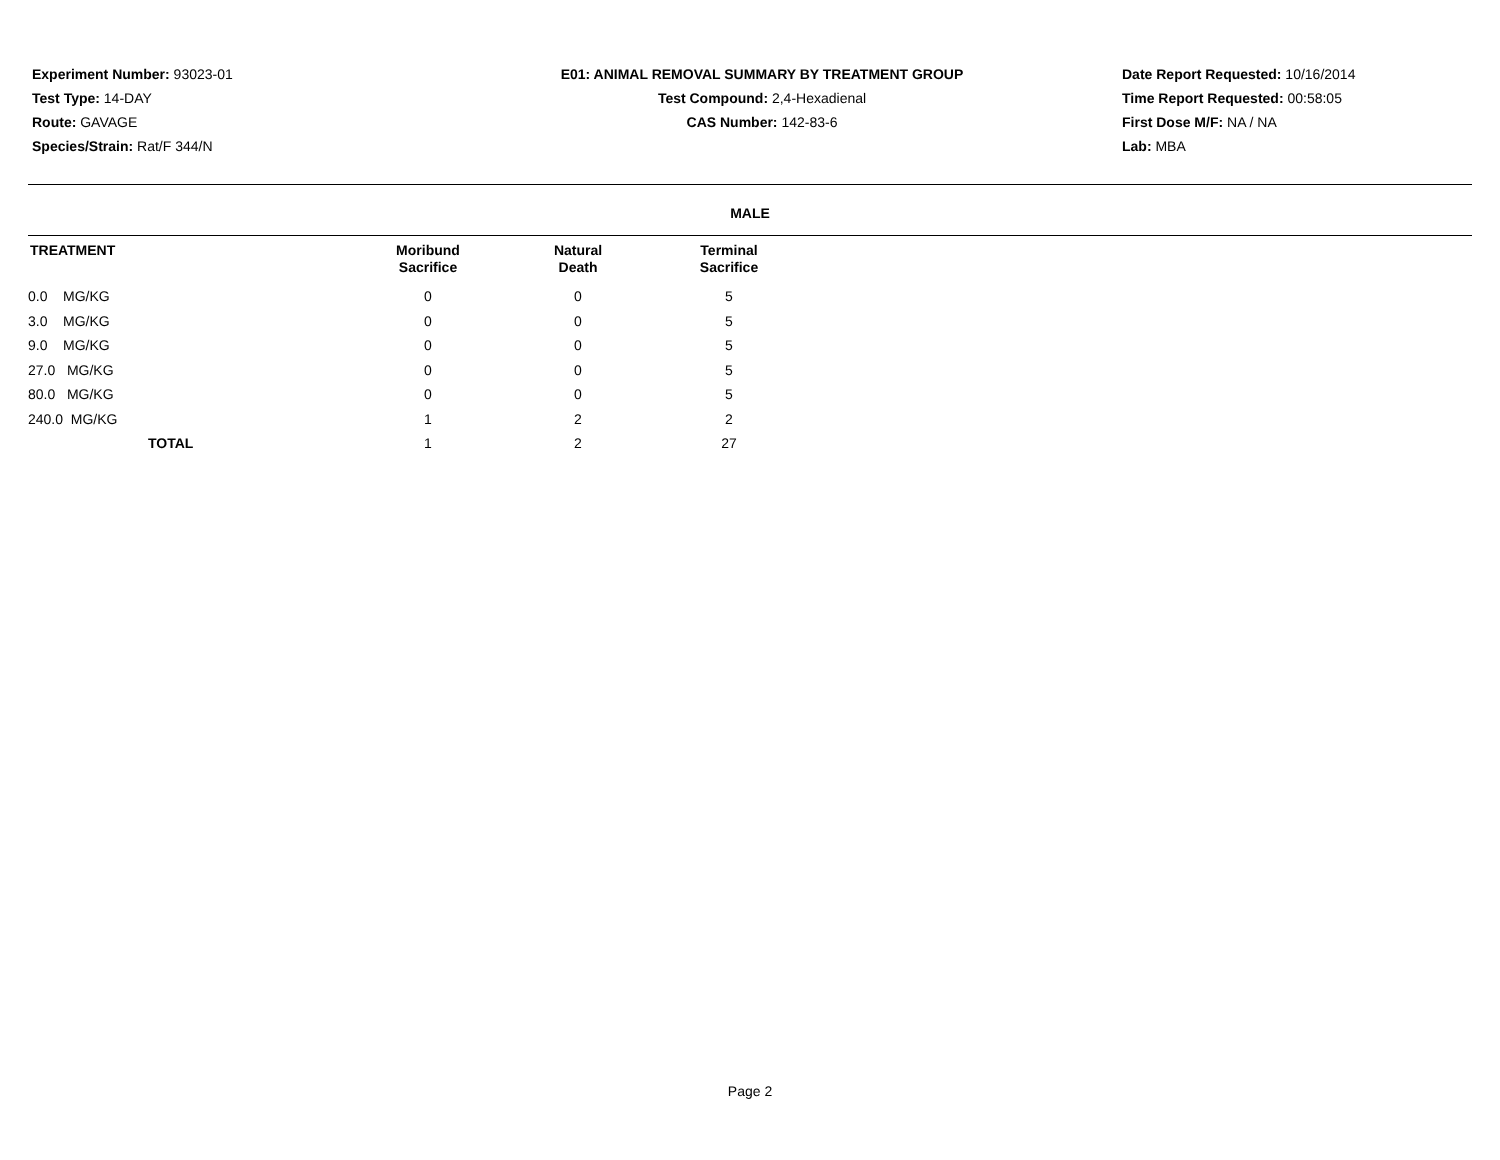Experiment Number: 93023-01
Test Type: 14-DAY
Route: GAVAGE
Species/Strain: Rat/F 344/N
E01: ANIMAL REMOVAL SUMMARY BY TREATMENT GROUP
Test Compound: 2,4-Hexadienal
CAS Number: 142-83-6
Date Report Requested: 10/16/2014
Time Report Requested: 00:58:05
First Dose M/F: NA / NA
Lab: MBA
MALE
| TREATMENT | Moribund Sacrifice | Natural Death | Terminal Sacrifice |
| --- | --- | --- | --- |
| 0.0 MG/KG | 0 | 0 | 5 |
| 3.0 MG/KG | 0 | 0 | 5 |
| 9.0 MG/KG | 0 | 0 | 5 |
| 27.0 MG/KG | 0 | 0 | 5 |
| 80.0 MG/KG | 0 | 0 | 5 |
| 240.0 MG/KG | 1 | 2 | 2 |
| TOTAL | 1 | 2 | 27 |
Page 2